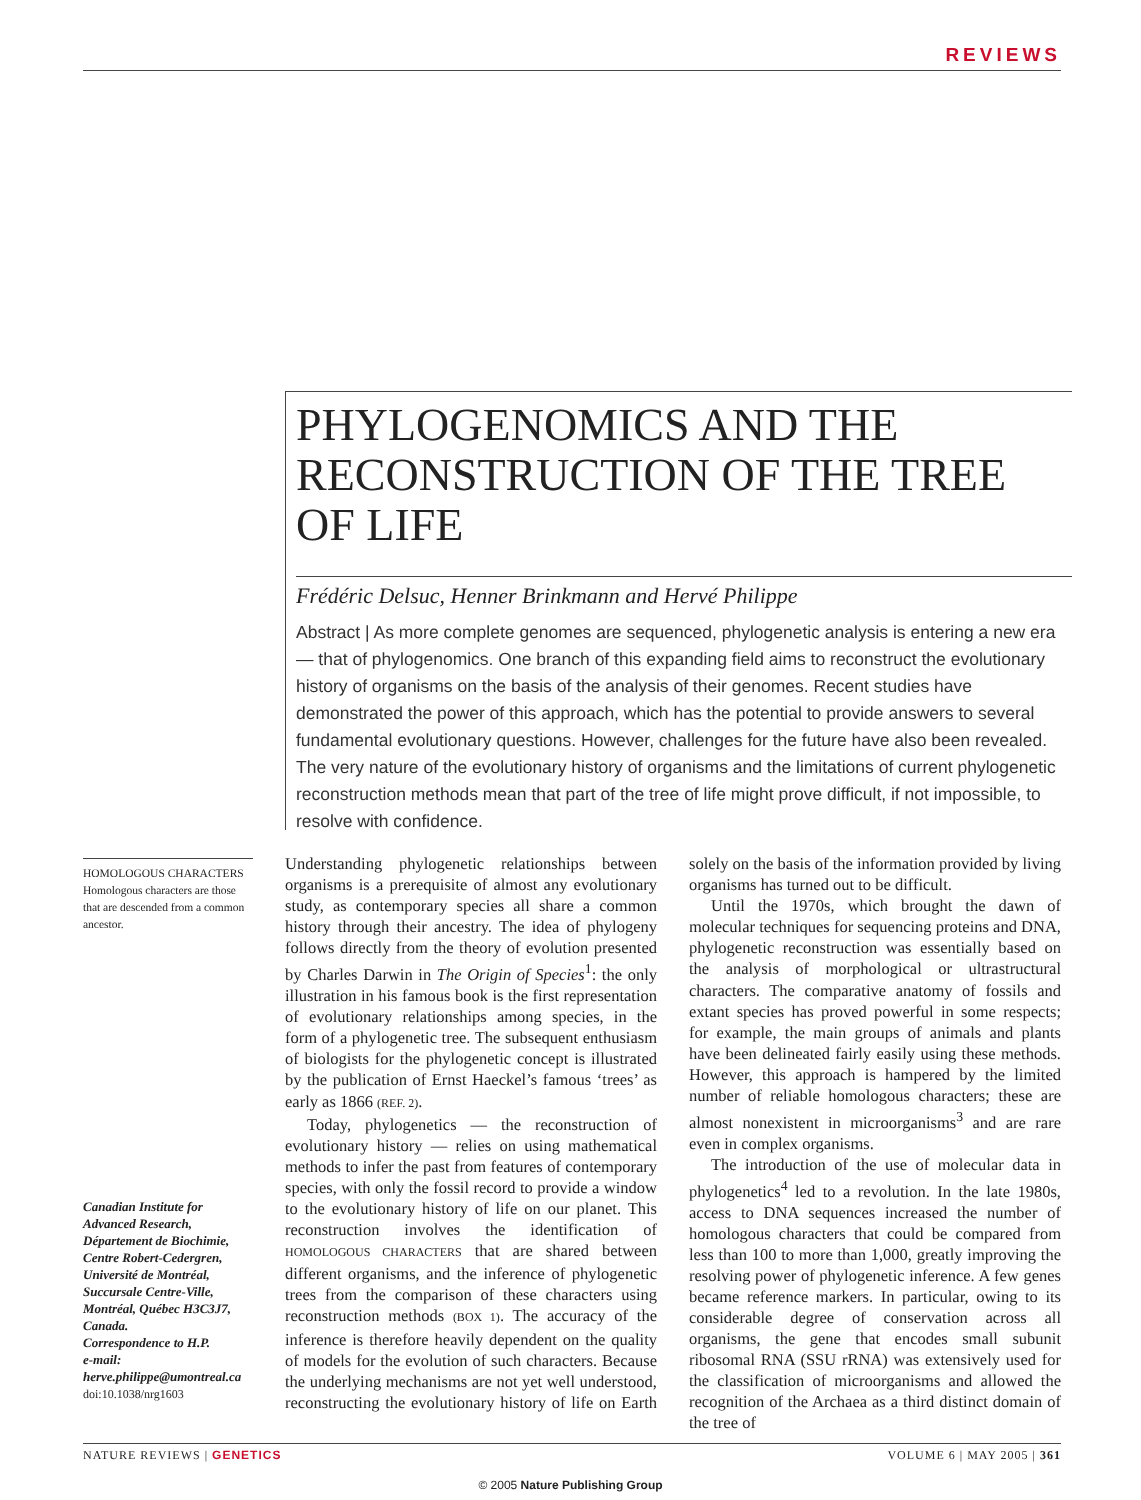REVIEWS
PHYLOGENOMICS AND THE RECONSTRUCTION OF THE TREE OF LIFE
Frédéric Delsuc, Henner Brinkmann and Hervé Philippe
Abstract | As more complete genomes are sequenced, phylogenetic analysis is entering a new era — that of phylogenomics. One branch of this expanding field aims to reconstruct the evolutionary history of organisms on the basis of the analysis of their genomes. Recent studies have demonstrated the power of this approach, which has the potential to provide answers to several fundamental evolutionary questions. However, challenges for the future have also been revealed. The very nature of the evolutionary history of organisms and the limitations of current phylogenetic reconstruction methods mean that part of the tree of life might prove difficult, if not impossible, to resolve with confidence.
HOMOLOGOUS CHARACTERS
Homologous characters are those that are descended from a common ancestor.
Canadian Institute for Advanced Research, Département de Biochimie, Centre Robert-Cedergren, Université de Montréal, Succursale Centre-Ville, Montréal, Québec H3C3J7, Canada.
Correspondence to H.P.
e-mail:
herve.philippe@umontreal.ca
doi:10.1038/nrg1603
Understanding phylogenetic relationships between organisms is a prerequisite of almost any evolutionary study, as contemporary species all share a common history through their ancestry. The idea of phylogeny follows directly from the theory of evolution presented by Charles Darwin in The Origin of Species<sup>1</sup>: the only illustration in his famous book is the first representation of evolutionary relationships among species, in the form of a phylogenetic tree. The subsequent enthusiasm of biologists for the phylogenetic concept is illustrated by the publication of Ernst Haeckel’s famous ‘trees’ as early as 1866 (REF. 2).
Today, phylogenetics — the reconstruction of evolutionary history — relies on using mathematical methods to infer the past from features of contemporary species, with only the fossil record to provide a window to the evolutionary history of life on our planet. This reconstruction involves the identification of HOMOLOGOUS CHARACTERS that are shared between different organisms, and the inference of phylogenetic trees from the comparison of these characters using reconstruction methods (BOX 1). The accuracy of the inference is therefore heavily dependent on the quality of models for the evolution of such characters. Because the underlying mechanisms are not yet well understood, reconstructing the evolutionary history of life on Earth solely on the basis of the information provided by living organisms has turned out to be difficult.
Until the 1970s, which brought the dawn of molecular techniques for sequencing proteins and DNA, phylogenetic reconstruction was essentially based on the analysis of morphological or ultrastructural characters. The comparative anatomy of fossils and extant species has proved powerful in some respects; for example, the main groups of animals and plants have been delineated fairly easily using these methods. However, this approach is hampered by the limited number of reliable homologous characters; these are almost nonexistent in microorganisms<sup>3</sup> and are rare even in complex organisms.
The introduction of the use of molecular data in phylogenetics<sup>4</sup> led to a revolution. In the late 1980s, access to DNA sequences increased the number of homologous characters that could be compared from less than 100 to more than 1,000, greatly improving the resolving power of phylogenetic inference. A few genes became reference markers. In particular, owing to its considerable degree of conservation across all organisms, the gene that encodes small subunit ribosomal RNA (SSU rRNA) was extensively used for the classification of microorganisms and allowed the recognition of the Archaea as a third distinct domain of the tree of
NATURE REVIEWS | GENETICS VOLUME 6 | MAY 2005 | 361
© 2005 Nature Publishing Group